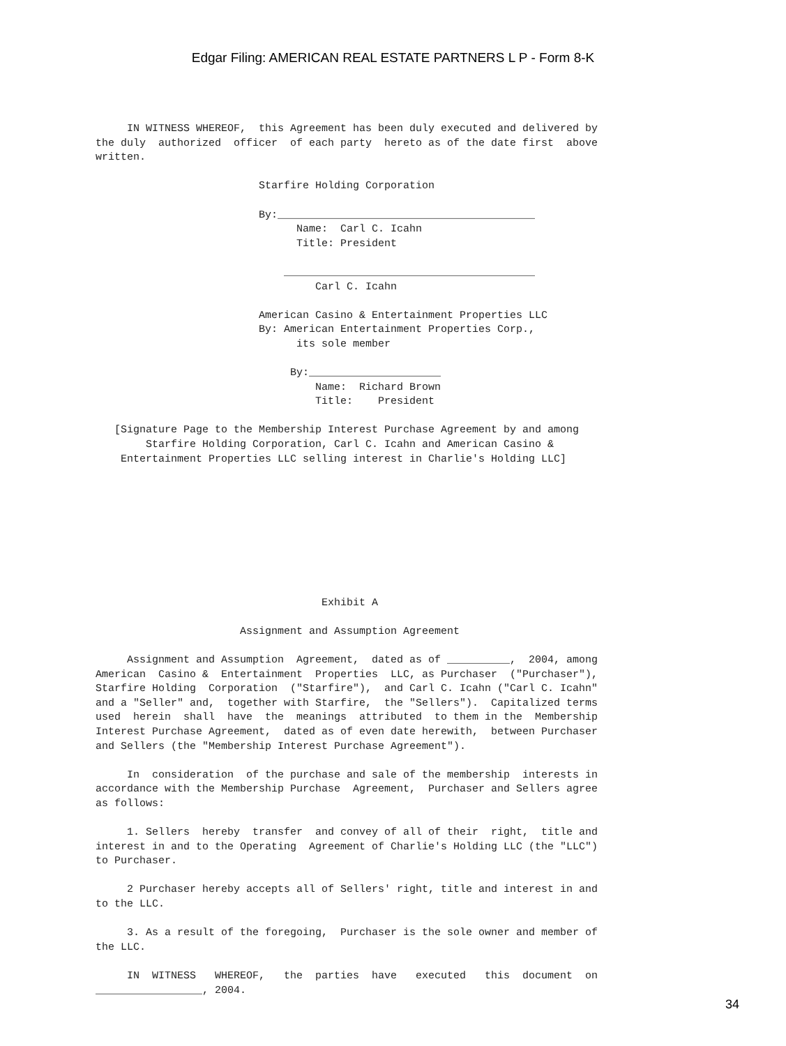Edgar Filing: AMERICAN REAL ESTATE PARTNERS L P - Form 8-K
     IN WITNESS WHEREOF,  this Agreement has been duly executed and delivered by
the duly  authorized  officer  of each party  hereto as of the date first  above
written.

                          Starfire Holding Corporation

                          By:_________________________________________
                                Name:  Carl C. Icahn
                                Title: President

                              ________________________________________
                                   Carl C. Icahn

                          American Casino & Entertainment Properties LLC
                          By: American Entertainment Properties Corp.,
                                its sole member

                               By:_____________________
                                   Name:  Richard Brown
                                   Title:    President

   [Signature Page to the Membership Interest Purchase Agreement by and among
        Starfire Holding Corporation, Carl C. Icahn and American Casino &
    Entertainment Properties LLC selling interest in Charlie's Holding LLC]









                                    Exhibit A

                       Assignment and Assumption Agreement

     Assignment and Assumption  Agreement,  dated as of __________,  2004, among
American  Casino &  Entertainment  Properties  LLC, as Purchaser  ("Purchaser"),
Starfire Holding  Corporation  ("Starfire"),  and Carl C. Icahn ("Carl C. Icahn"
and a "Seller" and,  together with Starfire,  the "Sellers").  Capitalized terms
used  herein  shall  have  the  meanings  attributed  to them in the  Membership
Interest Purchase Agreement,  dated as of even date herewith,  between Purchaser
and Sellers (the "Membership Interest Purchase Agreement").

     In  consideration  of the purchase and sale of the membership  interests in
accordance with the Membership Purchase  Agreement,  Purchaser and Sellers agree
as follows:

     1. Sellers  hereby  transfer  and convey of all of their  right,  title and
interest in and to the Operating  Agreement of Charlie's Holding LLC (the "LLC")
to Purchaser.

     2 Purchaser hereby accepts all of Sellers' right, title and interest in and
to the LLC.

     3. As a result of the foregoing,  Purchaser is the sole owner and member of
the LLC.

     IN  WITNESS   WHEREOF,   the  parties  have   executed   this  document  on
_________________, 2004.
34